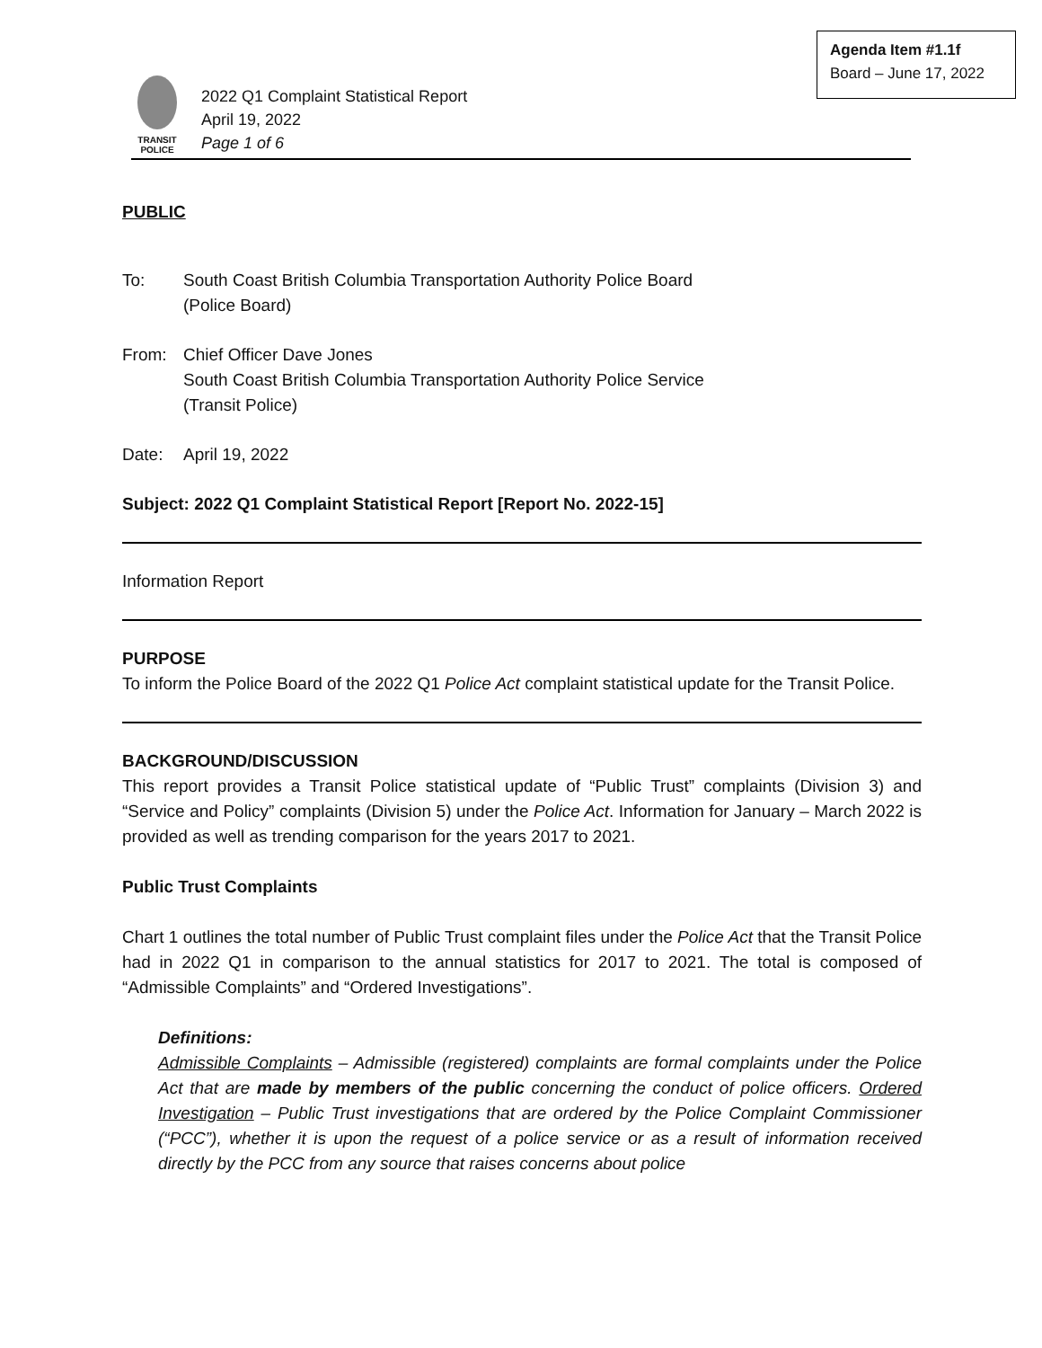Agenda Item #1.1f
Board – June 17, 2022
TRANSIT
POLICE
2022 Q1 Complaint Statistical Report
April 19, 2022
Page 1 of 6
PUBLIC
To: South Coast British Columbia Transportation Authority Police Board
(Police Board)
From: Chief Officer Dave Jones
South Coast British Columbia Transportation Authority Police Service
(Transit Police)
Date: April 19, 2022
Subject: 2022 Q1 Complaint Statistical Report [Report No. 2022-15]
Information Report
PURPOSE
To inform the Police Board of the 2022 Q1 Police Act complaint statistical update for the Transit Police.
BACKGROUND/DISCUSSION
This report provides a Transit Police statistical update of “Public Trust” complaints (Division 3) and “Service and Policy” complaints (Division 5) under the Police Act. Information for January – March 2022 is provided as well as trending comparison for the years 2017 to 2021.
Public Trust Complaints
Chart 1 outlines the total number of Public Trust complaint files under the Police Act that the Transit Police had in 2022 Q1 in comparison to the annual statistics for 2017 to 2021. The total is composed of “Admissible Complaints” and “Ordered Investigations”.
Definitions:
Admissible Complaints – Admissible (registered) complaints are formal complaints under the Police Act that are made by members of the public concerning the conduct of police officers. Ordered Investigation – Public Trust investigations that are ordered by the Police Complaint Commissioner (“PCC”), whether it is upon the request of a police service or as a result of information received directly by the PCC from any source that raises concerns about police